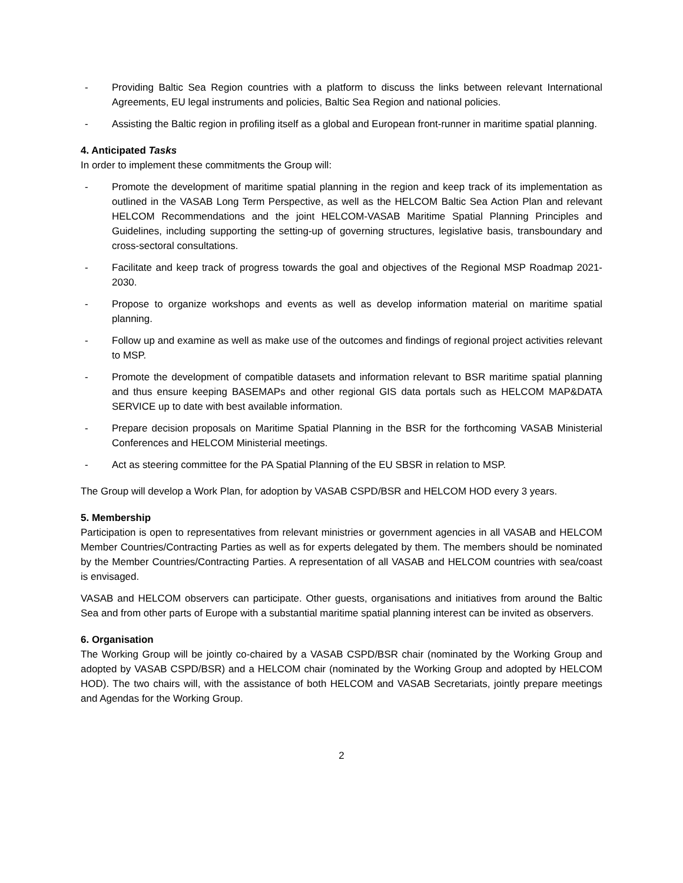- Providing Baltic Sea Region countries with a platform to discuss the links between relevant International Agreements, EU legal instruments and policies, Baltic Sea Region and national policies.
- Assisting the Baltic region in profiling itself as a global and European front-runner in maritime spatial planning.
4. Anticipated Tasks
In order to implement these commitments the Group will:
- Promote the development of maritime spatial planning in the region and keep track of its implementation as outlined in the VASAB Long Term Perspective, as well as the HELCOM Baltic Sea Action Plan and relevant HELCOM Recommendations and the joint HELCOM-VASAB Maritime Spatial Planning Principles and Guidelines, including supporting the setting-up of governing structures, legislative basis, transboundary and cross-sectoral consultations.
- Facilitate and keep track of progress towards the goal and objectives of the Regional MSP Roadmap 2021-2030.
- Propose to organize workshops and events as well as develop information material on maritime spatial planning.
- Follow up and examine as well as make use of the outcomes and findings of regional project activities relevant to MSP.
- Promote the development of compatible datasets and information relevant to BSR maritime spatial planning and thus ensure keeping BASEMAPs and other regional GIS data portals such as HELCOM MAP&DATA SERVICE up to date with best available information.
- Prepare decision proposals on Maritime Spatial Planning in the BSR for the forthcoming VASAB Ministerial Conferences and HELCOM Ministerial meetings.
- Act as steering committee for the PA Spatial Planning of the EU SBSR in relation to MSP.
The Group will develop a Work Plan, for adoption by VASAB CSPD/BSR and HELCOM HOD every 3 years.
5. Membership
Participation is open to representatives from relevant ministries or government agencies in all VASAB and HELCOM Member Countries/Contracting Parties as well as for experts delegated by them. The members should be nominated by the Member Countries/Contracting Parties. A representation of all VASAB and HELCOM countries with sea/coast is envisaged.
VASAB and HELCOM observers can participate. Other guests, organisations and initiatives from around the Baltic Sea and from other parts of Europe with a substantial maritime spatial planning interest can be invited as observers.
6. Organisation
The Working Group will be jointly co-chaired by a VASAB CSPD/BSR chair (nominated by the Working Group and adopted by VASAB CSPD/BSR) and a HELCOM chair (nominated by the Working Group and adopted by HELCOM HOD). The two chairs will, with the assistance of both HELCOM and VASAB Secretariats, jointly prepare meetings and Agendas for the Working Group.
2